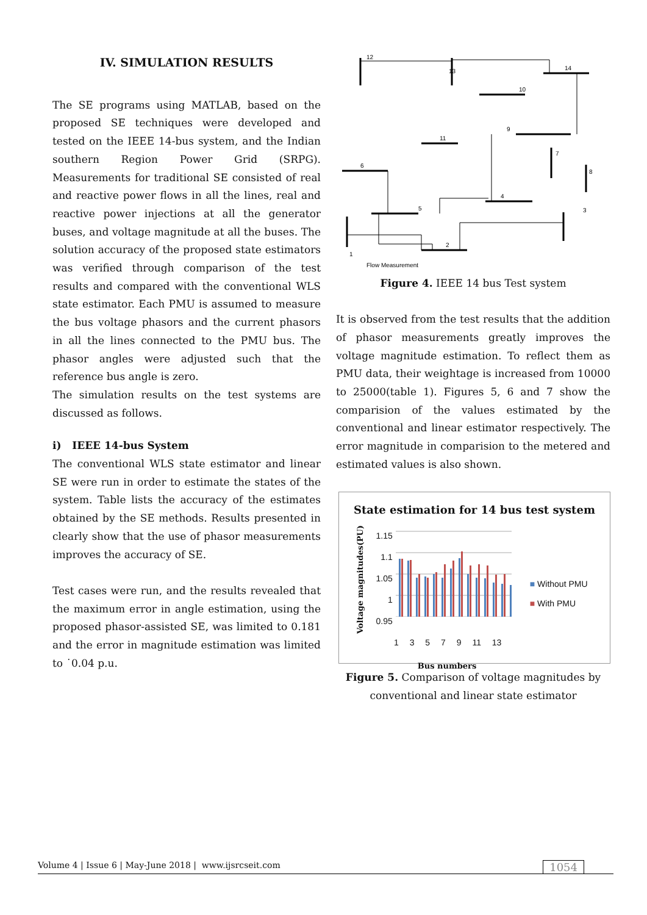IV. SIMULATION RESULTS
The SE programs using MATLAB, based on the proposed SE techniques were developed and tested on the IEEE 14-bus system, and the Indian southern Region Power Grid (SRPG). Measurements for traditional SE consisted of real and reactive power flows in all the lines, real and reactive power injections at all the generator buses, and voltage magnitude at all the buses. The solution accuracy of the proposed state estimators was verified through comparison of the test results and compared with the conventional WLS state estimator. Each PMU is assumed to measure the bus voltage phasors and the current phasors in all the lines connected to the PMU bus. The phasor angles were adjusted such that the reference bus angle is zero.
The simulation results on the test systems are discussed as follows.
i) IEEE 14-bus System
The conventional WLS state estimator and linear SE were run in order to estimate the states of the system. Table lists the accuracy of the estimates obtained by the SE methods. Results presented in clearly show that the use of phasor measurements improves the accuracy of SE.
Test cases were run, and the results revealed that the maximum error in angle estimation, using the proposed phasor-assisted SE, was limited to 0.181 and the error in magnitude estimation was limited to ˙0.04 p.u.
12
13
14
10
11
9
7
8
6
5
4
3
2
1
Flow Measurement
Figure 4. IEEE 14 bus Test system
It is observed from the test results that the addition of phasor measurements greatly improves the voltage magnitude estimation. To reflect them as PMU data, their weightage is increased from 10000 to 25000(table 1). Figures 5, 6 and 7 show the comparision of the values estimated by the conventional and linear estimator respectively. The error magnitude in comparision to the metered and estimated values is also shown.
State estimation for 14 bus test system
Voltage magnitudes(PU)
1.15
1.1
1.05
1
0.95
■ Without PMU
■ With PMU
1 3 5 7 9 11 13
Bus numbers
Figure 5. Comparison of voltage magnitudes by conventional and linear state estimator
Volume 4 | Issue 6 | May-June 2018 | www.ijsrcseit.com 1054